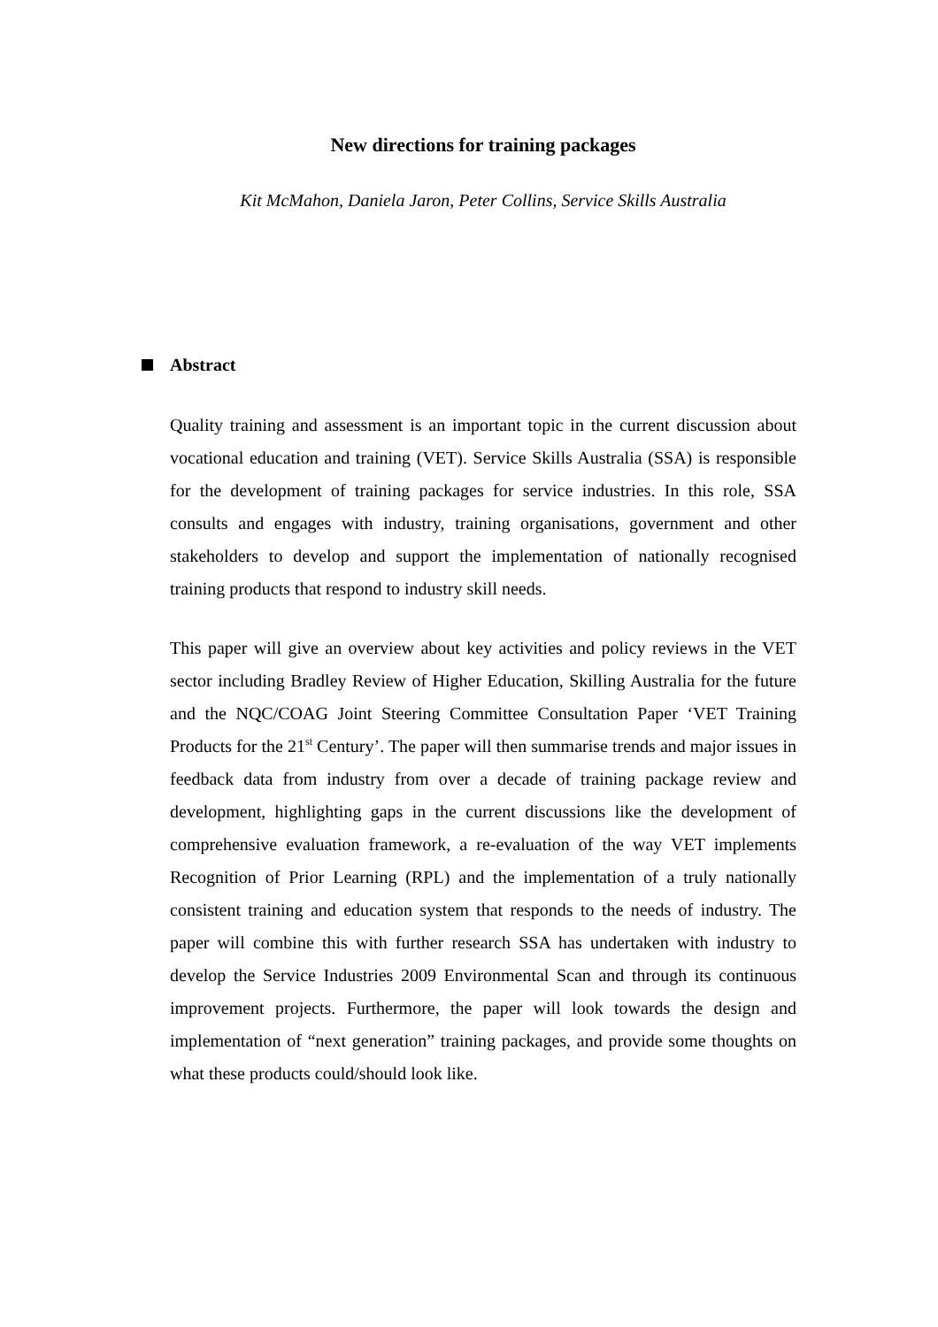New directions for training packages
Kit McMahon, Daniela Jaron, Peter Collins, Service Skills Australia
Abstract
Quality training and assessment is an important topic in the current discussion about vocational education and training (VET). Service Skills Australia (SSA) is responsible for the development of training packages for service industries. In this role, SSA consults and engages with industry, training organisations, government and other stakeholders to develop and support the implementation of nationally recognised training products that respond to industry skill needs.
This paper will give an overview about key activities and policy reviews in the VET sector including Bradley Review of Higher Education, Skilling Australia for the future and the NQC/COAG Joint Steering Committee Consultation Paper ‘VET Training Products for the 21<sup>st</sup> Century’. The paper will then summarise trends and major issues in feedback data from industry from over a decade of training package review and development, highlighting gaps in the current discussions like the development of comprehensive evaluation framework, a re-evaluation of the way VET implements Recognition of Prior Learning (RPL) and the implementation of a truly nationally consistent training and education system that responds to the needs of industry. The paper will combine this with further research SSA has undertaken with industry to develop the Service Industries 2009 Environmental Scan and through its continuous improvement projects. Furthermore, the paper will look towards the design and implementation of “next generation” training packages, and provide some thoughts on what these products could/should look like.